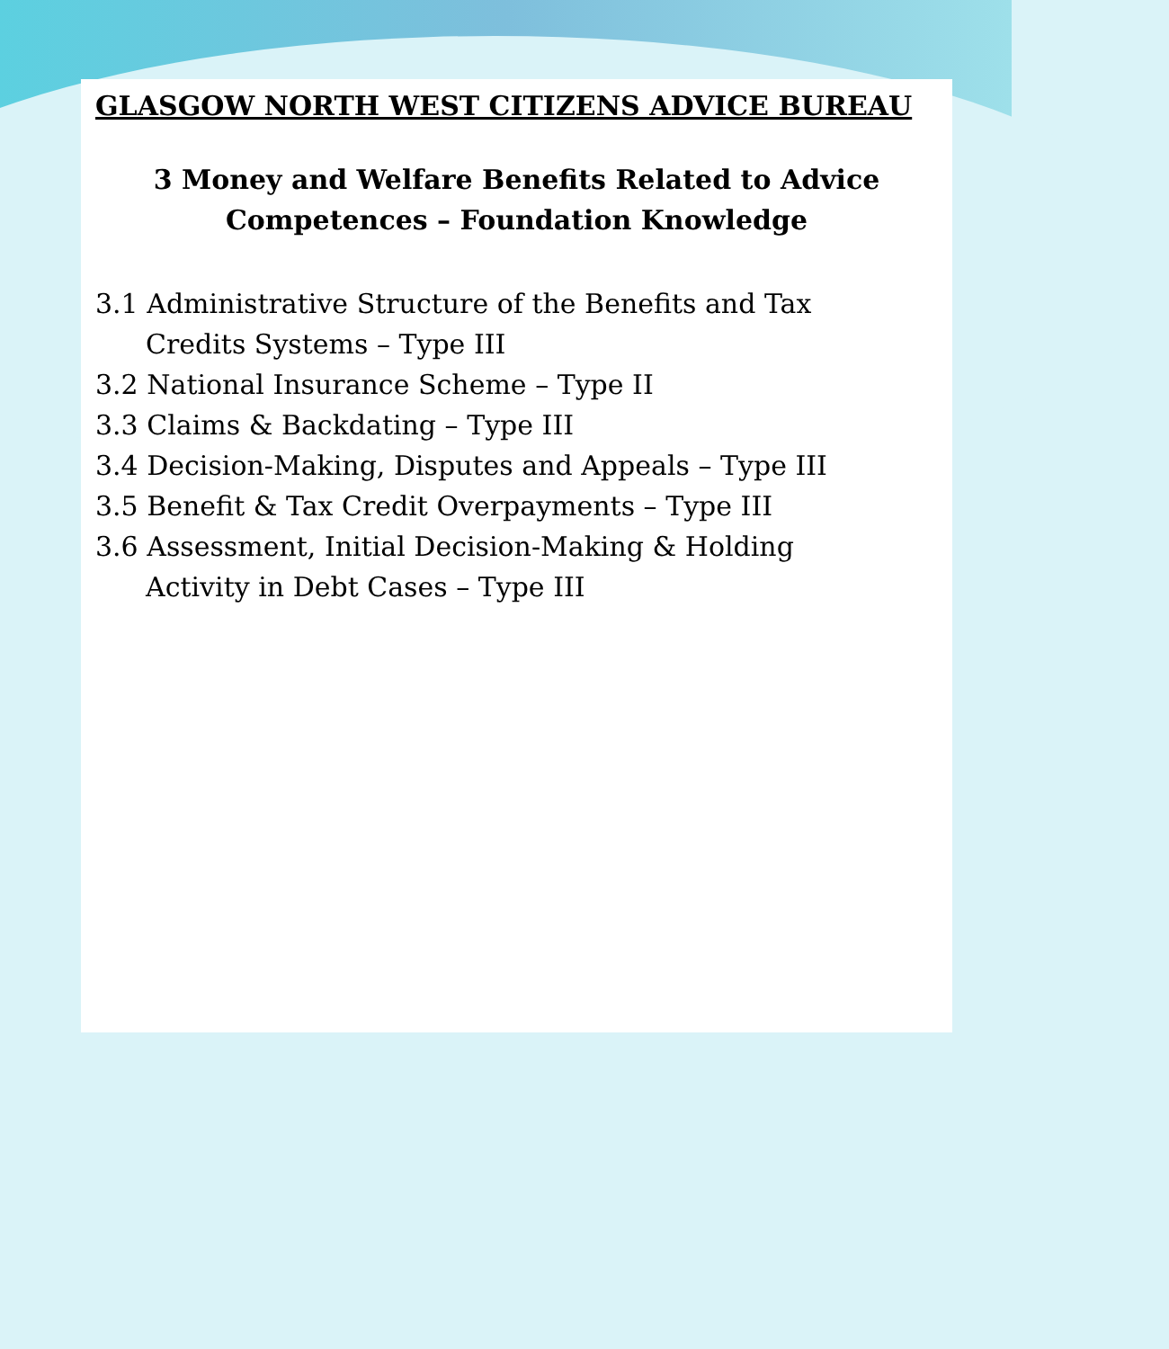GLASGOW NORTH WEST CITIZENS ADVICE BUREAU
3 Money and Welfare Benefits Related to Advice
Competences – Foundation Knowledge
3.1 Administrative Structure of the Benefits and Tax
Credits Systems – Type III
3.2 National Insurance Scheme – Type II
3.3 Claims & Backdating – Type III
3.4 Decision-Making, Disputes and Appeals – Type III
3.5 Benefit & Tax Credit Overpayments – Type III
3.6 Assessment, Initial Decision-Making & Holding
Activity in Debt Cases – Type III